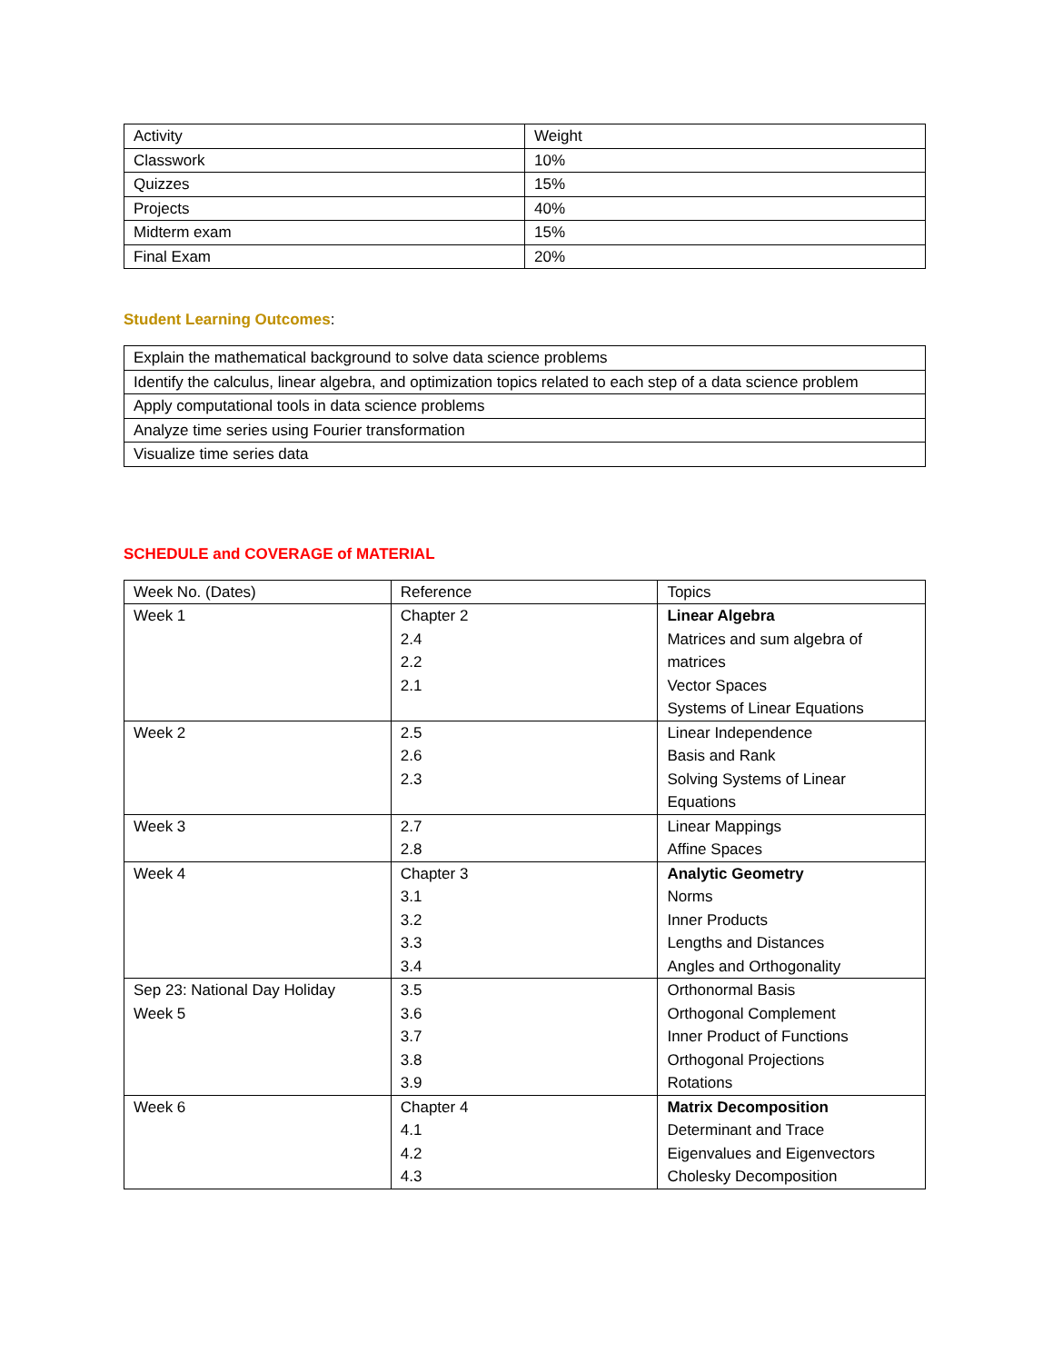| Activity | Weight |
| --- | --- |
| Classwork | 10% |
| Quizzes | 15% |
| Projects | 40% |
| Midterm exam | 15% |
| Final Exam | 20% |
Student Learning Outcomes:
| Explain the mathematical background to solve data science problems |
| Identify the calculus, linear algebra, and optimization topics related to each step of a data science problem |
| Apply computational tools in data science problems |
| Analyze time series using Fourier transformation |
| Visualize time series data |
SCHEDULE and COVERAGE of MATERIAL
| Week No. (Dates) | Reference | Topics |
| --- | --- | --- |
| Week 1 | Chapter 2 2.4 2.2 2.1 | Linear Algebra Matrices and sum algebra of matrices Vector Spaces Systems of Linear Equations |
| Week 2 | 2.5 2.6 2.3 | Linear Independence Basis and Rank Solving Systems of Linear Equations |
| Week 3 | 2.7 2.8 | Linear Mappings Affine Spaces |
| Week 4 | Chapter 3 3.1 3.2 3.3 3.4 | Analytic Geometry Norms Inner Products Lengths and Distances Angles and Orthogonality |
| Sep 23: National Day Holiday Week 5 | 3.5 3.6 3.7 3.8 3.9 | Orthonormal Basis Orthogonal Complement Inner Product of Functions Orthogonal Projections Rotations |
| Week 6 | Chapter 4 4.1 4.2 4.3 | Matrix Decomposition Determinant and Trace Eigenvalues and Eigenvectors Cholesky Decomposition |